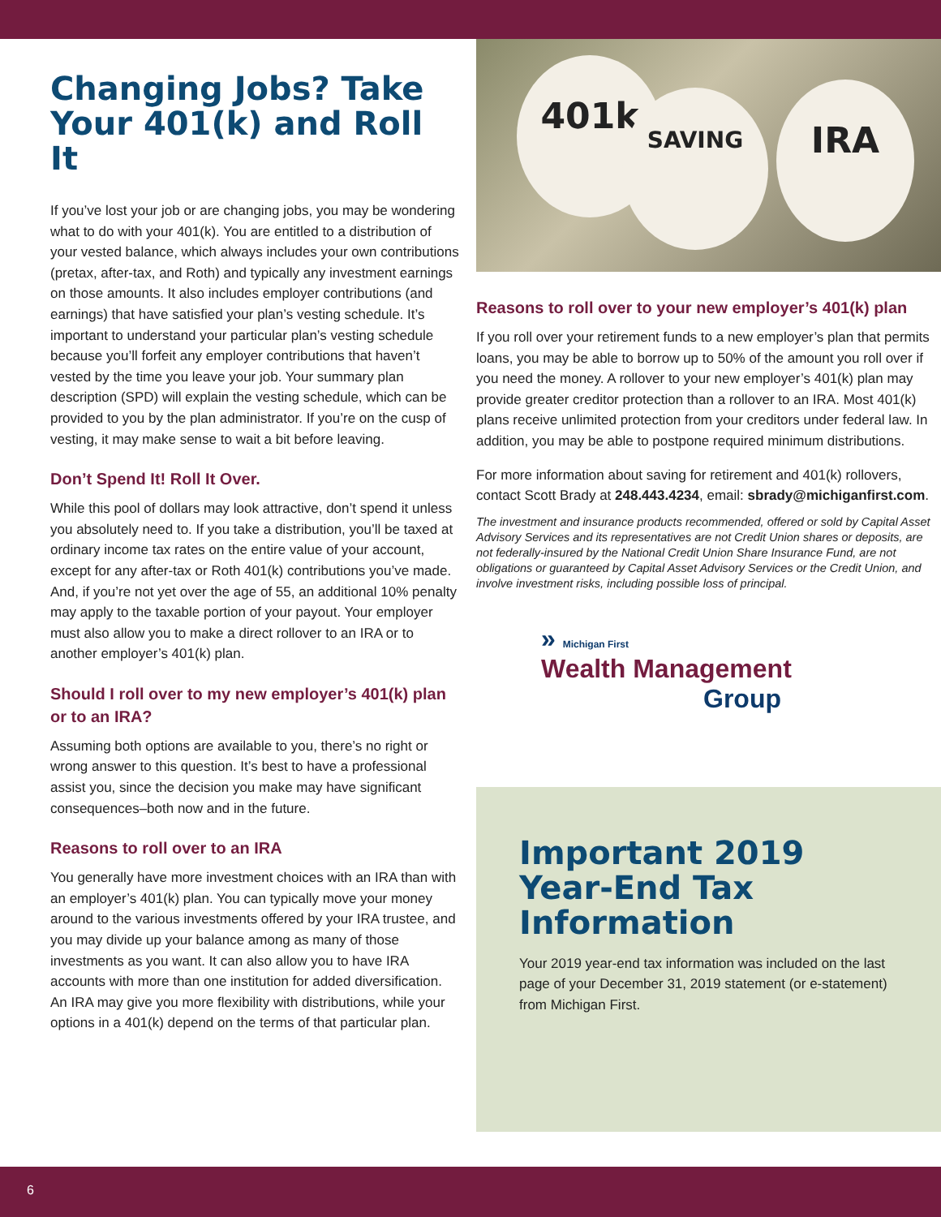Changing Jobs? Take Your 401(k) and Roll It
If you’ve lost your job or are changing jobs, you may be wondering what to do with your 401(k). You are entitled to a distribution of your vested balance, which always includes your own contributions (pretax, after-tax, and Roth) and typically any investment earnings on those amounts. It also includes employer contributions (and earnings) that have satisfied your plan’s vesting schedule. It’s important to understand your particular plan’s vesting schedule because you’ll forfeit any employer contributions that haven’t vested by the time you leave your job. Your summary plan description (SPD) will explain the vesting schedule, which can be provided to you by the plan administrator. If you’re on the cusp of vesting, it may make sense to wait a bit before leaving.
Don’t Spend It! Roll It Over.
While this pool of dollars may look attractive, don’t spend it unless you absolutely need to. If you take a distribution, you’ll be taxed at ordinary income tax rates on the entire value of your account, except for any after-tax or Roth 401(k) contributions you’ve made. And, if you’re not yet over the age of 55, an additional 10% penalty may apply to the taxable portion of your payout. Your employer must also allow you to make a direct rollover to an IRA or to another employer’s 401(k) plan.
Should I roll over to my new employer’s 401(k) plan or to an IRA?
Assuming both options are available to you, there’s no right or wrong answer to this question. It’s best to have a professional assist you, since the decision you make may have significant consequences–both now and in the future.
Reasons to roll over to an IRA
You generally have more investment choices with an IRA than with an employer’s 401(k) plan. You can typically move your money around to the various investments offered by your IRA trustee, and you may divide up your balance among as many of those investments as you want. It can also allow you to have IRA accounts with more than one institution for added diversification. An IRA may give you more flexibility with distributions, while your options in a 401(k) depend on the terms of that particular plan.
401k
SAVING IRA
Reasons to roll over to your new employer’s 401(k) plan
If you roll over your retirement funds to a new employer’s plan that permits loans, you may be able to borrow up to 50% of the amount you roll over if you need the money. A rollover to your new employer’s 401(k) plan may provide greater creditor protection than a rollover to an IRA. Most 401(k) plans receive unlimited protection from your creditors under federal law. In addition, you may be able to postpone required minimum distributions.
For more information about saving for retirement and 401(k) rollovers, contact Scott Brady at 248.443.4234, email: sbrady@michiganfirst.com.
The investment and insurance products recommended, offered or sold by Capital Asset Advisory Services and its representatives are not Credit Union shares or deposits, are not federally-insured by the National Credit Union Share Insurance Fund, are not obligations or guaranteed by Capital Asset Advisory Services or the Credit Union, and involve investment risks, including possible loss of principal.
» Michigan First
Wealth Management
Group
Important 2019 Year-End Tax Information
Your 2019 year-end tax information was included on the last page of your December 31, 2019 statement (or e-statement) from Michigan First.
6